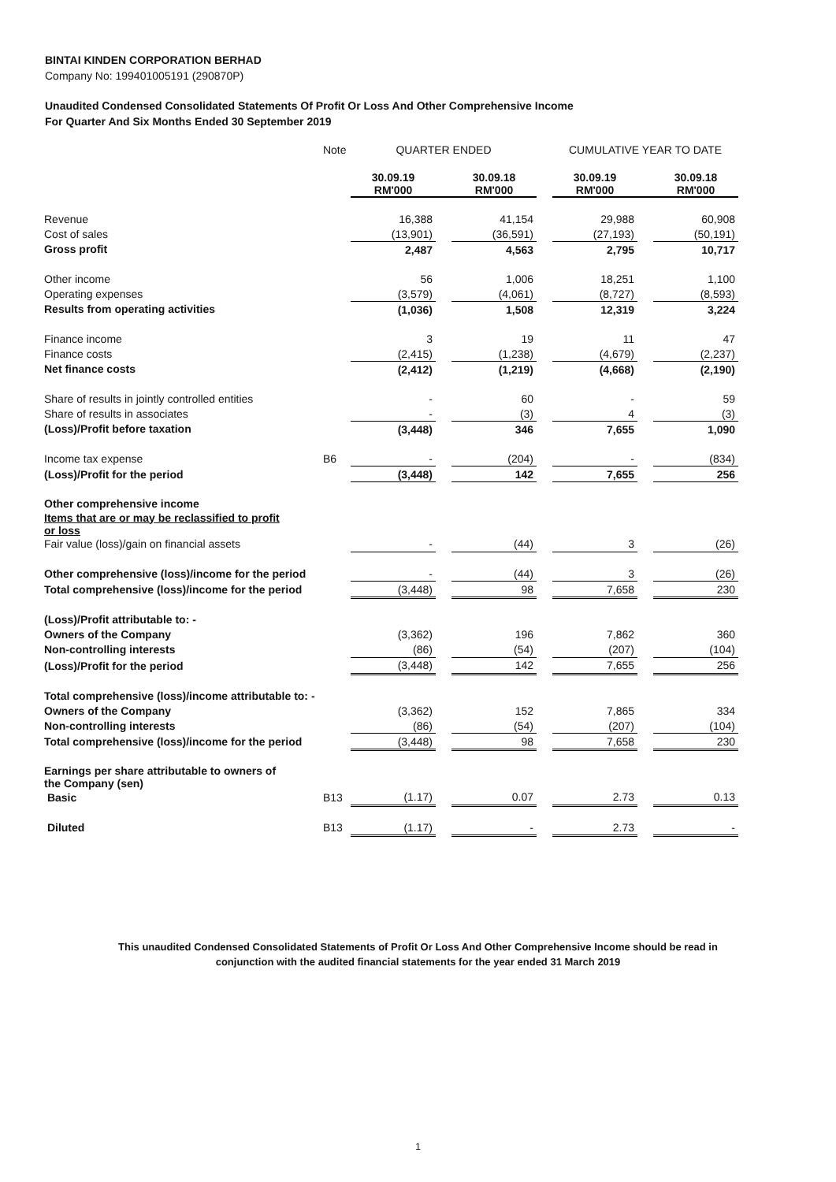BINTAI KINDEN CORPORATION BERHAD
Company No: 199401005191 (290870P)
Unaudited Condensed Consolidated Statements Of Profit Or Loss And Other Comprehensive Income
For Quarter And Six Months Ended 30 September 2019
| | Note | QUARTER ENDED | | | | CUMULATIVE YEAR TO DATE | | |
| | | 30.09.19 RM'000 | | 30.09.18 RM'000 | | 30.09.19 RM'000 | | 30.09.18 RM'000 |
| Revenue | | 16,388 | | 41,154 | | 29,988 | | 60,908 |
| Cost of sales | | (13,901) | | (36,591) | | (27,193) | | (50,191) |
| Gross profit | | 2,487 | | 4,563 | | 2,795 | | 10,717 |
| Other income | | 56 | | 1,006 | | 18,251 | | 1,100 |
| Operating expenses | | (3,579) | | (4,061) | | (8,727) | | (8,593) |
| Results from operating activities | | (1,036) | | 1,508 | | 12,319 | | 3,224 |
| Finance income | | 3 | | 19 | | 11 | | 47 |
| Finance costs | | (2,415) | | (1,238) | | (4,679) | | (2,237) |
| Net finance costs | | (2,412) | | (1,219) | | (4,668) | | (2,190) |
| Share of results in jointly controlled entities | | - | | 60 | | - | | 59 |
| Share of results in associates | | - | | (3) | | 4 | | (3) |
| (Loss)/Profit before taxation | | (3,448) | | 346 | | 7,655 | | 1,090 |
| Income tax expense | B6 | - | | (204) | | - | | (834) |
| (Loss)/Profit for the period | | (3,448) | | 142 | | 7,655 | | 256 |
| Other comprehensive income | | | | | | | | |
| Items that are or may be reclassified to profit or loss | | | | | | | | |
| Fair value (loss)/gain on financial assets | | - | | (44) | | 3 | | (26) |
| Other comprehensive (loss)/income for the period | | - | | (44) | | 3 | | (26) |
| Total comprehensive (loss)/income for the period | | (3,448) | | 98 | | 7,658 | | 230 |
| (Loss)/Profit attributable to: - | | | | | | | | |
| Owners of the Company | | (3,362) | | 196 | | 7,862 | | 360 |
| Non-controlling interests | | (86) | | (54) | | (207) | | (104) |
| (Loss)/Profit for the period | | (3,448) | | 142 | | 7,655 | | 256 |
| Total comprehensive (loss)/income attributable to: - | | | | | | | | |
| Owners of the Company | | (3,362) | | 152 | | 7,865 | | 334 |
| Non-controlling interests | | (86) | | (54) | | (207) | | (104) |
| Total comprehensive (loss)/income for the period | | (3,448) | | 98 | | 7,658 | | 230 |
| Earnings per share attributable to owners of the Company (sen) | | | | | | | | |
| Basic | B13 | (1.17) | | 0.07 | | 2.73 | | 0.13 |
| Diluted | B13 | (1.17) | | - | | 2.73 | | - |
This unaudited Condensed Consolidated Statements of Profit Or Loss And Other Comprehensive Income should be read in
conjunction with the audited financial statements for the year ended 31 March 2019
1